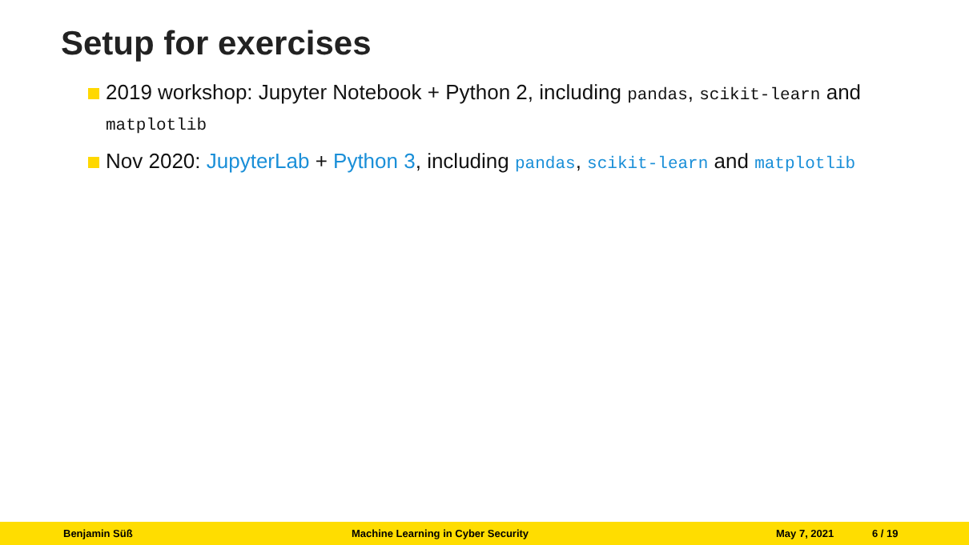Setup for exercises
2019 workshop: Jupyter Notebook + Python 2, including pandas, scikit-learn and matplotlib
Nov 2020: JupyterLab + Python 3, including pandas, scikit-learn and matplotlib
Benjamin Süß Machine Learning in Cyber Security May 7, 2021 6 / 19